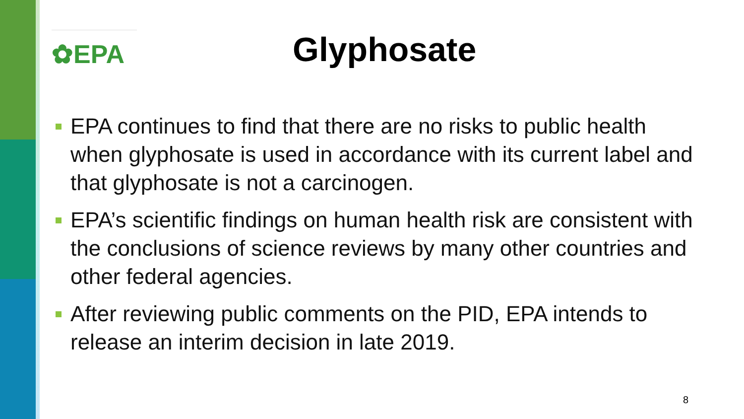✿EPA
Glyphosate
EPA continues to find that there are no risks to public health when glyphosate is used in accordance with its current label and that glyphosate is not a carcinogen.
EPA’s scientific findings on human health risk are consistent with the conclusions of science reviews by many other countries and other federal agencies.
After reviewing public comments on the PID, EPA intends to release an interim decision in late 2019.
8